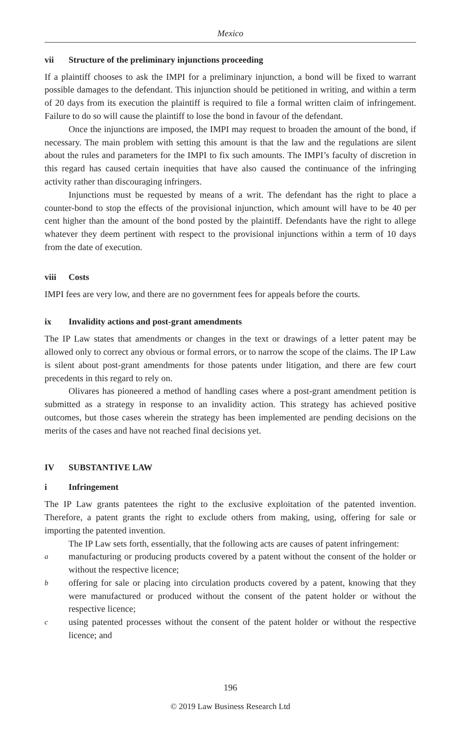Mexico
vii Structure of the preliminary injunctions proceeding
If a plaintiff chooses to ask the IMPI for a preliminary injunction, a bond will be fixed to warrant possible damages to the defendant. This injunction should be petitioned in writing, and within a term of 20 days from its execution the plaintiff is required to file a formal written claim of infringement. Failure to do so will cause the plaintiff to lose the bond in favour of the defendant.
Once the injunctions are imposed, the IMPI may request to broaden the amount of the bond, if necessary. The main problem with setting this amount is that the law and the regulations are silent about the rules and parameters for the IMPI to fix such amounts. The IMPI’s faculty of discretion in this regard has caused certain inequities that have also caused the continuance of the infringing activity rather than discouraging infringers.
Injunctions must be requested by means of a writ. The defendant has the right to place a counter-bond to stop the effects of the provisional injunction, which amount will have to be 40 per cent higher than the amount of the bond posted by the plaintiff. Defendants have the right to allege whatever they deem pertinent with respect to the provisional injunctions within a term of 10 days from the date of execution.
viii Costs
IMPI fees are very low, and there are no government fees for appeals before the courts.
ix Invalidity actions and post-grant amendments
The IP Law states that amendments or changes in the text or drawings of a letter patent may be allowed only to correct any obvious or formal errors, or to narrow the scope of the claims. The IP Law is silent about post-grant amendments for those patents under litigation, and there are few court precedents in this regard to rely on.
Olivares has pioneered a method of handling cases where a post-grant amendment petition is submitted as a strategy in response to an invalidity action. This strategy has achieved positive outcomes, but those cases wherein the strategy has been implemented are pending decisions on the merits of the cases and have not reached final decisions yet.
IV SUBSTANTIVE LAW
i Infringement
The IP Law grants patentees the right to the exclusive exploitation of the patented invention. Therefore, a patent grants the right to exclude others from making, using, offering for sale or importing the patented invention.
The IP Law sets forth, essentially, that the following acts are causes of patent infringement:
a
manufacturing or producing products covered by a patent without the consent of the holder or without the respective licence;
b
offering for sale or placing into circulation products covered by a patent, knowing that they were manufactured or produced without the consent of the patent holder or without the respective licence;
c
using patented processes without the consent of the patent holder or without the respective licence; and
196
© 2019 Law Business Research Ltd